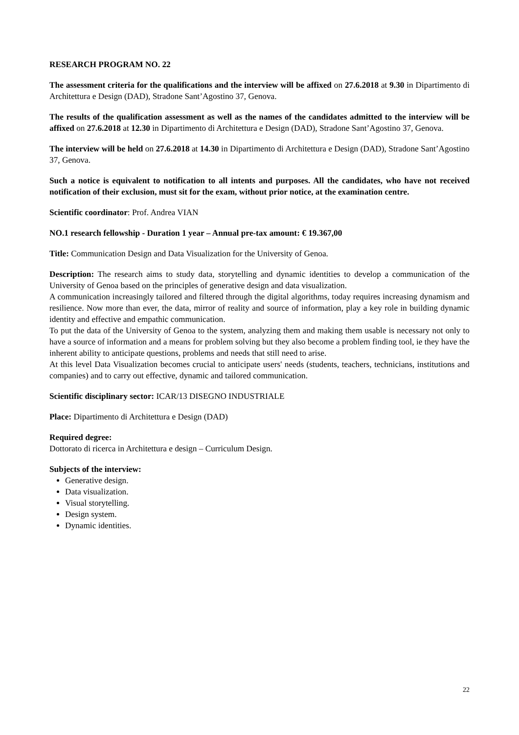RESEARCH PROGRAM NO. 22
The assessment criteria for the qualifications and the interview will be affixed on 27.6.2018 at 9.30 in Dipartimento di Architettura e Design (DAD), Stradone Sant’Agostino 37, Genova.
The results of the qualification assessment as well as the names of the candidates admitted to the interview will be affixed on 27.6.2018 at 12.30 in Dipartimento di Architettura e Design (DAD), Stradone Sant’Agostino 37, Genova.
The interview will be held on 27.6.2018 at 14.30 in Dipartimento di Architettura e Design (DAD), Stradone Sant’Agostino 37, Genova.
Such a notice is equivalent to notification to all intents and purposes. All the candidates, who have not received notification of their exclusion, must sit for the exam, without prior notice, at the examination centre.
Scientific coordinator: Prof. Andrea VIAN
NO.1 research fellowship - Duration 1 year – Annual pre-tax amount: € 19.367,00
Title: Communication Design and Data Visualization for the University of Genoa.
Description: The research aims to study data, storytelling and dynamic identities to develop a communication of the University of Genoa based on the principles of generative design and data visualization.
A communication increasingly tailored and filtered through the digital algorithms, today requires increasing dynamism and resilience. Now more than ever, the data, mirror of reality and source of information, play a key role in building dynamic identity and effective and empathic communication.
To put the data of the University of Genoa to the system, analyzing them and making them usable is necessary not only to have a source of information and a means for problem solving but they also become a problem finding tool, ie they have the inherent ability to anticipate questions, problems and needs that still need to arise.
At this level Data Visualization becomes crucial to anticipate users' needs (students, teachers, technicians, institutions and companies) and to carry out effective, dynamic and tailored communication.
Scientific disciplinary sector: ICAR/13 DISEGNO INDUSTRIALE
Place: Dipartimento di Architettura e Design (DAD)
Required degree:
Dottorato di ricerca in Architettura e design – Curriculum Design.
Subjects of the interview:
Generative design.
Data visualization.
Visual storytelling.
Design system.
Dynamic identities.
22